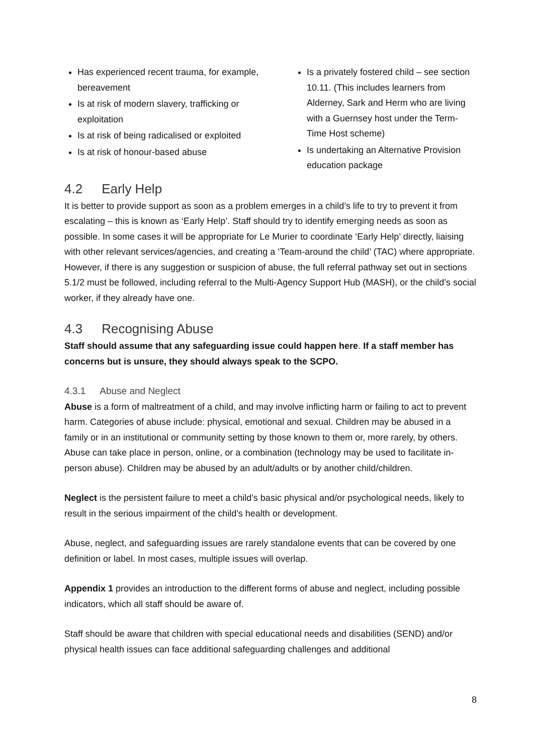Has experienced recent trauma, for example, bereavement
Is at risk of modern slavery, trafficking or exploitation
Is at risk of being radicalised or exploited
Is at risk of honour-based abuse
Is a privately fostered child – see section 10.11. (This includes learners from Alderney, Sark and Herm who are living with a Guernsey host under the Term-Time Host scheme)
Is undertaking an Alternative Provision education package
4.2 Early Help
It is better to provide support as soon as a problem emerges in a child’s life to try to prevent it from escalating – this is known as ‘Early Help’. Staff should try to identify emerging needs as soon as possible. In some cases it will be appropriate for Le Murier to coordinate ‘Early Help’ directly, liaising with other relevant services/agencies, and creating a ‘Team-around the child’ (TAC) where appropriate. However, if there is any suggestion or suspicion of abuse, the full referral pathway set out in sections 5.1/2 must be followed, including referral to the Multi-Agency Support Hub (MASH), or the child’s social worker, if they already have one.
4.3 Recognising Abuse
Staff should assume that any safeguarding issue could happen here. If a staff member has concerns but is unsure, they should always speak to the SCPO.
4.3.1 Abuse and Neglect
Abuse is a form of maltreatment of a child, and may involve inflicting harm or failing to act to prevent harm. Categories of abuse include: physical, emotional and sexual. Children may be abused in a family or in an institutional or community setting by those known to them or, more rarely, by others. Abuse can take place in person, online, or a combination (technology may be used to facilitate in-person abuse). Children may be abused by an adult/adults or by another child/children.
Neglect is the persistent failure to meet a child’s basic physical and/or psychological needs, likely to result in the serious impairment of the child’s health or development.
Abuse, neglect, and safeguarding issues are rarely standalone events that can be covered by one definition or label. In most cases, multiple issues will overlap.
Appendix 1 provides an introduction to the different forms of abuse and neglect, including possible indicators, which all staff should be aware of.
Staff should be aware that children with special educational needs and disabilities (SEND) and/or physical health issues can face additional safeguarding challenges and additional
8